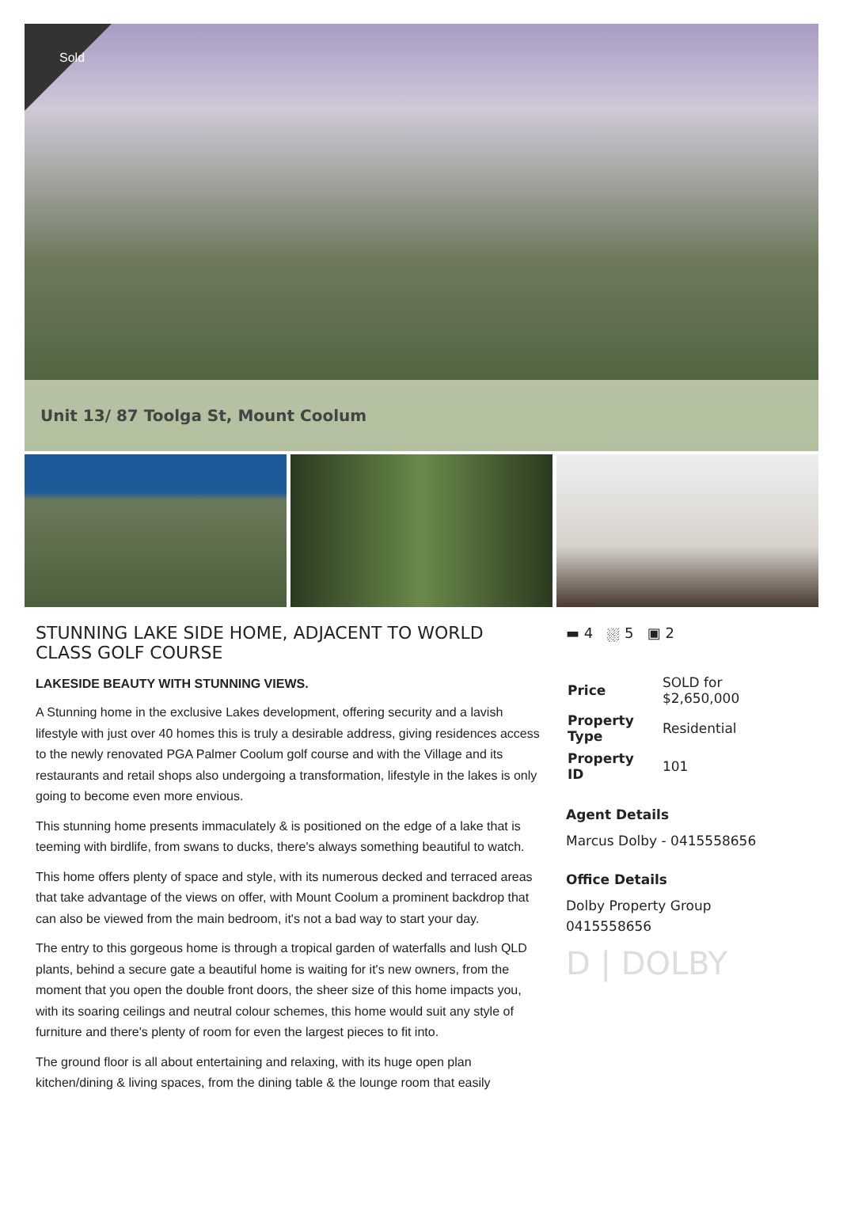Sold
Unit 13/ 87 Toolga St, Mount Coolum
STUNNING LAKE SIDE HOME, ADJACENT TO WORLD CLASS GOLF COURSE
LAKESIDE BEAUTY WITH STUNNING VIEWS.
A Stunning home in the exclusive Lakes development, offering security and a lavish lifestyle with just over 40 homes this is truly a desirable address, giving residences access to the newly renovated PGA Palmer Coolum golf course and with the Village and its restaurants and retail shops also undergoing a transformation, lifestyle in the lakes is only going to become even more envious.
This stunning home presents immaculately & is positioned on the edge of a lake that is teeming with birdlife, from swans to ducks, there's always something beautiful to watch.
This home offers plenty of space and style, with its numerous decked and terraced areas that take advantage of the views on offer, with Mount Coolum a prominent backdrop that can also be viewed from the main bedroom, it's not a bad way to start your day.
The entry to this gorgeous home is through a tropical garden of waterfalls and lush QLD plants, behind a secure gate a beautiful home is waiting for it's new owners, from the moment that you open the double front doors, the sheer size of this home impacts you, with its soaring ceilings and neutral colour schemes, this home would suit any style of furniture and there's plenty of room for even the largest pieces to fit into.
The ground floor is all about entertaining and relaxing, with its huge open plan kitchen/dining & living spaces, from the dining table & the lounge room that easily
▬ 4 ⛆ 5 ▣ 2
| Price | SOLD for $2,650,000 |
| Property Type | Residential |
| Property ID | 101 |
Agent Details
Marcus Dolby - 0415558656
Office Details
Dolby Property Group
0415558656
D | DOLBY